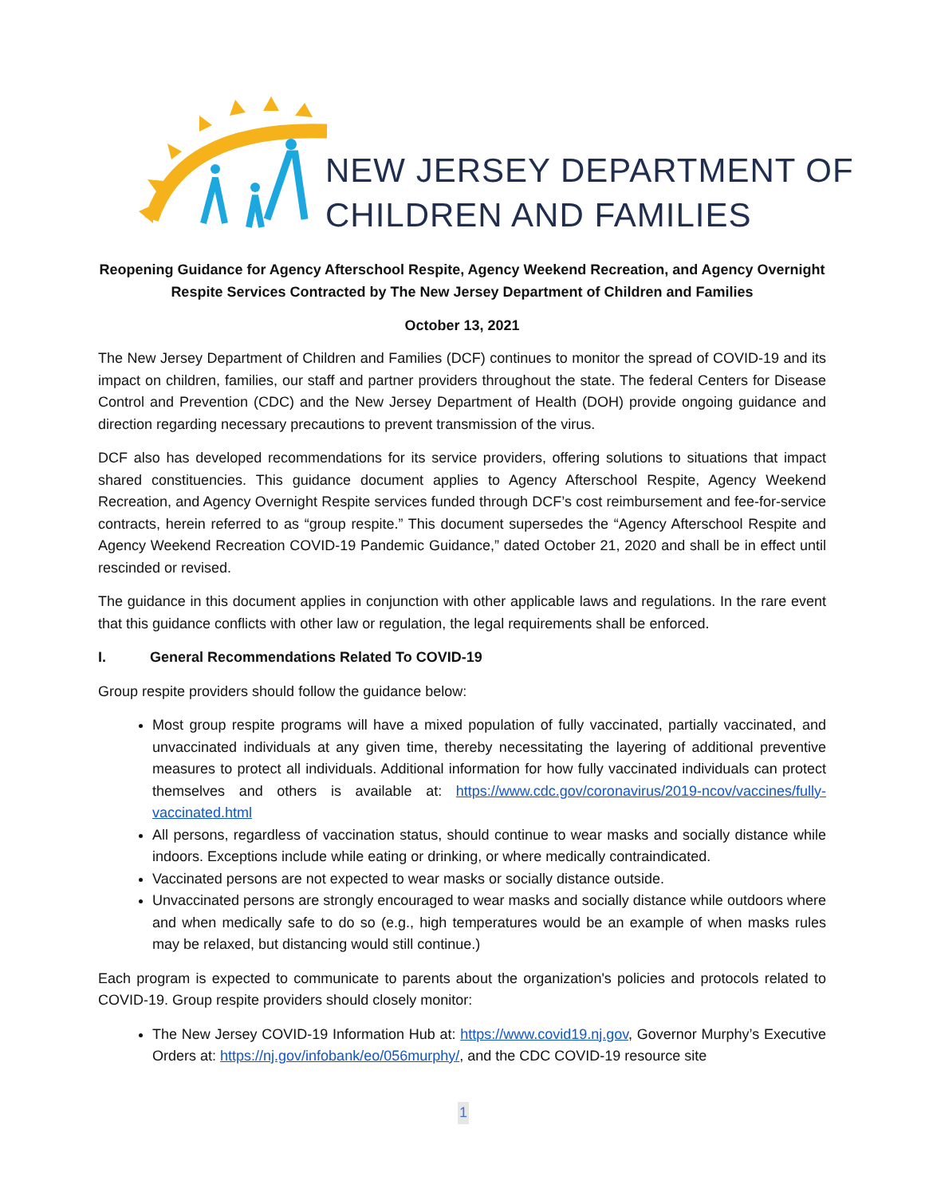NEW JERSEY DEPARTMENT OF
CHILDREN AND FAMILIES
Reopening Guidance for Agency Afterschool Respite, Agency Weekend Recreation, and Agency Overnight Respite Services Contracted by The New Jersey Department of Children and Families
October 13, 2021
The New Jersey Department of Children and Families (DCF) continues to monitor the spread of COVID-19 and its impact on children, families, our staff and partner providers throughout the state. The federal Centers for Disease Control and Prevention (CDC) and the New Jersey Department of Health (DOH) provide ongoing guidance and direction regarding necessary precautions to prevent transmission of the virus.
DCF also has developed recommendations for its service providers, offering solutions to situations that impact shared constituencies. This guidance document applies to Agency Afterschool Respite, Agency Weekend Recreation, and Agency Overnight Respite services funded through DCF’s cost reimbursement and fee-for-service contracts, herein referred to as “group respite.” This document supersedes the “Agency Afterschool Respite and Agency Weekend Recreation COVID-19 Pandemic Guidance,” dated October 21, 2020 and shall be in effect until rescinded or revised.
The guidance in this document applies in conjunction with other applicable laws and regulations. In the rare event that this guidance conflicts with other law or regulation, the legal requirements shall be enforced.
I. General Recommendations Related To COVID-19
Group respite providers should follow the guidance below:
Most group respite programs will have a mixed population of fully vaccinated, partially vaccinated, and unvaccinated individuals at any given time, thereby necessitating the layering of additional preventive measures to protect all individuals. Additional information for how fully vaccinated individuals can protect themselves and others is available at: https://www.cdc.gov/coronavirus/2019-ncov/vaccines/fully-vaccinated.html
All persons, regardless of vaccination status, should continue to wear masks and socially distance while indoors. Exceptions include while eating or drinking, or where medically contraindicated.
Vaccinated persons are not expected to wear masks or socially distance outside.
Unvaccinated persons are strongly encouraged to wear masks and socially distance while outdoors where and when medically safe to do so (e.g., high temperatures would be an example of when masks rules may be relaxed, but distancing would still continue.)
Each program is expected to communicate to parents about the organization's policies and protocols related to COVID-19. Group respite providers should closely monitor:
The New Jersey COVID-19 Information Hub at: https://www.covid19.nj.gov, Governor Murphy’s Executive Orders at: https://nj.gov/infobank/eo/056murphy/, and the CDC COVID-19 resource site
1